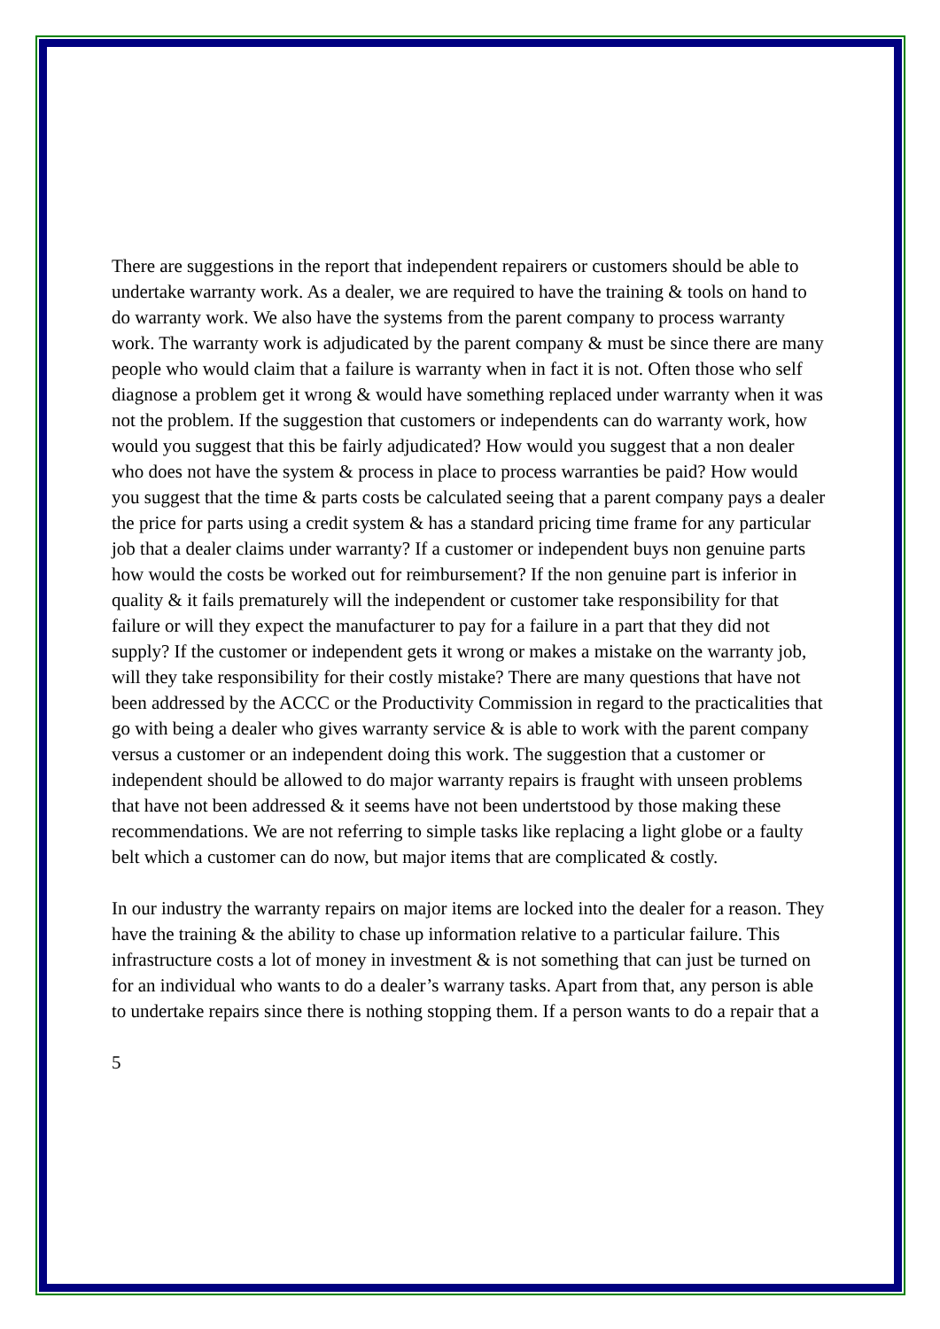There are suggestions in the report that independent repairers or customers should be able to undertake warranty work. As a dealer, we are required to have the training & tools on hand to do warranty work. We also have the systems from the parent company to process warranty work. The warranty work is adjudicated by the parent company & must be since there are many people who would claim that a failure is warranty when in fact it is not. Often those who self diagnose a problem get it wrong & would have something replaced under warranty when it was not the problem. If the suggestion that customers or independents can do warranty work, how would you suggest that this be fairly adjudicated? How would you suggest that a non dealer who does not have the system & process in place to process warranties be paid? How would you suggest that the time & parts costs be calculated seeing that a parent company pays a dealer the price for parts using a credit system & has a standard pricing time frame for any particular job that a dealer claims under warranty? If a customer or independent buys non genuine parts how would the costs be worked out for reimbursement? If the non genuine part is inferior in quality & it fails prematurely will the independent or customer take responsibility for that failure or will they expect the manufacturer to pay for a failure in a part that they did not supply? If the customer or independent gets it wrong or makes a mistake on the warranty job, will they take responsibility for their costly mistake? There are many questions that have not been addressed by the ACCC or the Productivity Commission in regard to the practicalities that go with being a dealer who gives warranty service & is able to work with the parent company versus a customer or an independent doing this work. The suggestion that a customer or independent should be allowed to do major warranty repairs is fraught with unseen problems that have not been addressed & it seems have not been undertstood by those making these recommendations. We are not referring to simple tasks like replacing a light globe or a faulty belt which a customer can do now, but major items that are complicated & costly.
In our industry the warranty repairs on major items are locked into the dealer for a reason. They have the training & the ability to chase up information relative to a particular failure. This infrastructure costs a lot of money in investment & is not something that can just be turned on for an individual who wants to do a dealer’s warrany tasks. Apart from that, any person is able to undertake repairs since there is nothing stopping them. If a person wants to do a repair that a
5